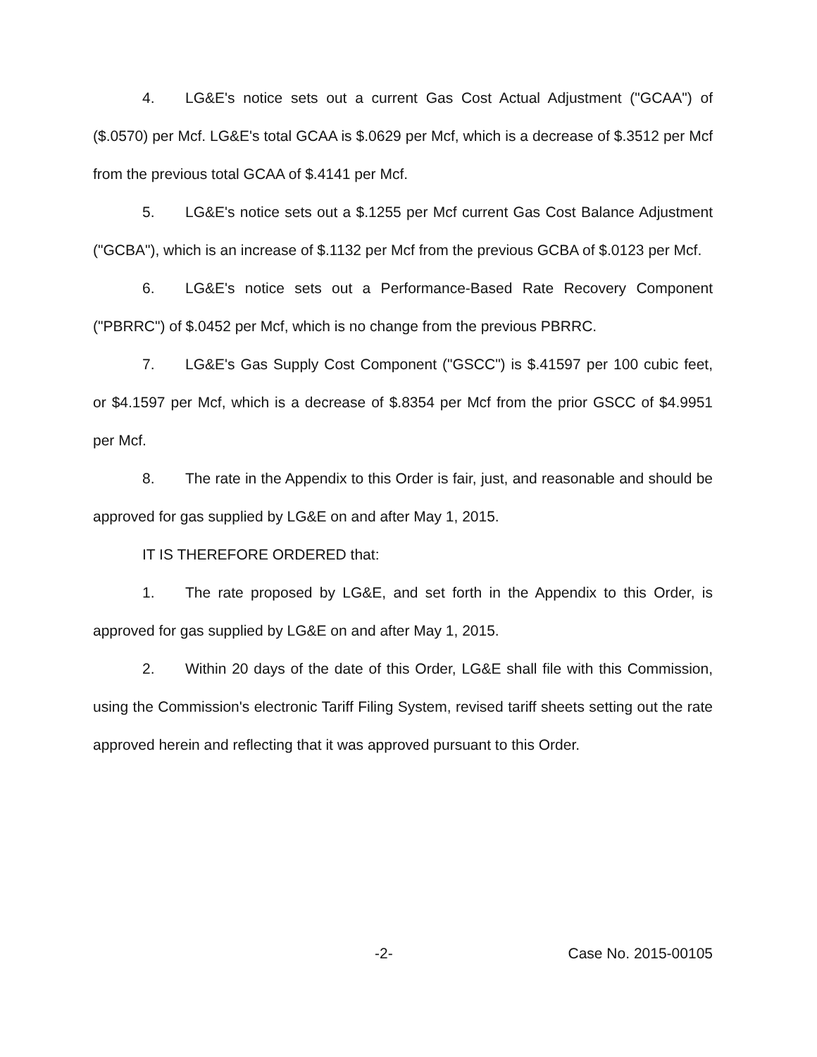4. LG&E's notice sets out a current Gas Cost Actual Adjustment ("GCAA") of ($.0570) per Mcf. LG&E's total GCAA is $.0629 per Mcf, which is a decrease of $.3512 per Mcf from the previous total GCAA of $.4141 per Mcf.
5. LG&E's notice sets out a $.1255 per Mcf current Gas Cost Balance Adjustment ("GCBA"), which is an increase of $.1132 per Mcf from the previous GCBA of $.0123 per Mcf.
6. LG&E's notice sets out a Performance-Based Rate Recovery Component ("PBRRC") of $.0452 per Mcf, which is no change from the previous PBRRC.
7. LG&E's Gas Supply Cost Component ("GSCC") is $.41597 per 100 cubic feet, or $4.1597 per Mcf, which is a decrease of $.8354 per Mcf from the prior GSCC of $4.9951 per Mcf.
8. The rate in the Appendix to this Order is fair, just, and reasonable and should be approved for gas supplied by LG&E on and after May 1, 2015.
IT IS THEREFORE ORDERED that:
1. The rate proposed by LG&E, and set forth in the Appendix to this Order, is approved for gas supplied by LG&E on and after May 1, 2015.
2. Within 20 days of the date of this Order, LG&E shall file with this Commission, using the Commission's electronic Tariff Filing System, revised tariff sheets setting out the rate approved herein and reflecting that it was approved pursuant to this Order.
-2- Case No. 2015-00105